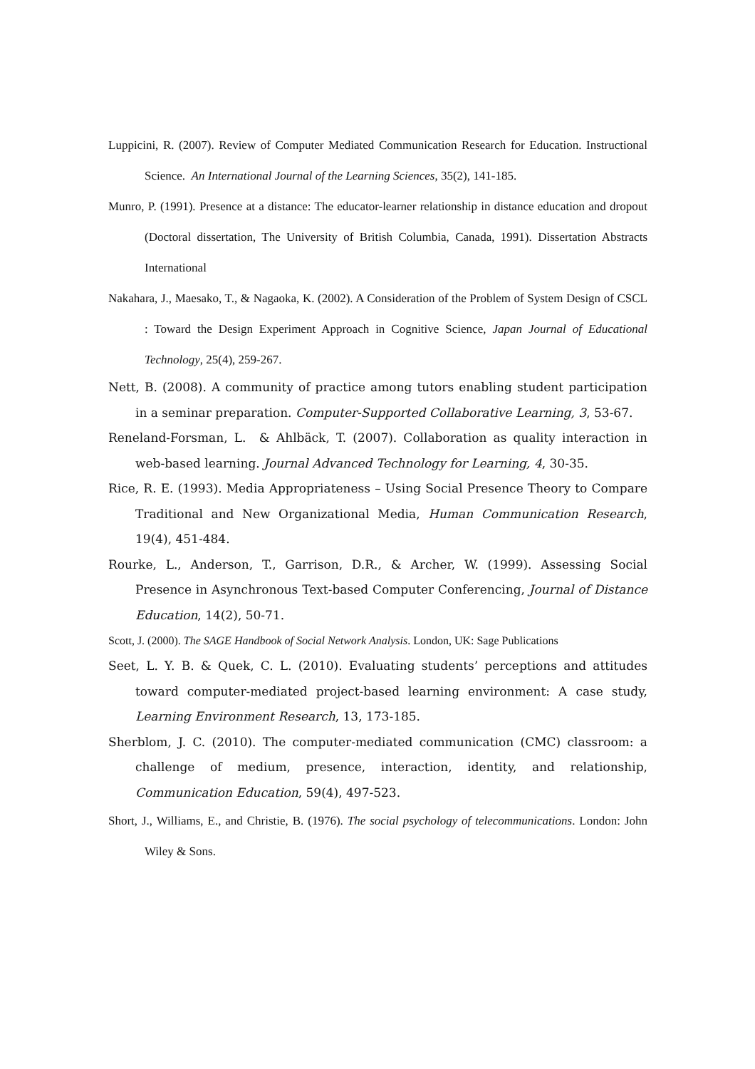Luppicini, R. (2007). Review of Computer Mediated Communication Research for Education. Instructional Science. An International Journal of the Learning Sciences, 35(2), 141-185.
Munro, P. (1991). Presence at a distance: The educator-learner relationship in distance education and dropout (Doctoral dissertation, The University of British Columbia, Canada, 1991). Dissertation Abstracts International
Nakahara, J., Maesako, T., & Nagaoka, K. (2002). A Consideration of the Problem of System Design of CSCL : Toward the Design Experiment Approach in Cognitive Science, Japan Journal of Educational Technology, 25(4), 259-267.
Nett, B. (2008). A community of practice among tutors enabling student participation in a seminar preparation. Computer-Supported Collaborative Learning, 3, 53-67.
Reneland-Forsman, L. & Ahlbäck, T. (2007). Collaboration as quality interaction in web-based learning. Journal Advanced Technology for Learning, 4, 30-35.
Rice, R. E. (1993). Media Appropriateness – Using Social Presence Theory to Compare Traditional and New Organizational Media, Human Communication Research, 19(4), 451-484.
Rourke, L., Anderson, T., Garrison, D.R., & Archer, W. (1999). Assessing Social Presence in Asynchronous Text-based Computer Conferencing, Journal of Distance Education, 14(2), 50-71.
Scott, J. (2000). The SAGE Handbook of Social Network Analysis. London, UK: Sage Publications
Seet, L. Y. B. & Quek, C. L. (2010). Evaluating students’ perceptions and attitudes toward computer-mediated project-based learning environment: A case study, Learning Environment Research, 13, 173-185.
Sherblom, J. C. (2010). The computer-mediated communication (CMC) classroom: a challenge of medium, presence, interaction, identity, and relationship, Communication Education, 59(4), 497-523.
Short, J., Williams, E., and Christie, B. (1976). The social psychology of telecommunications. London: John Wiley & Sons.